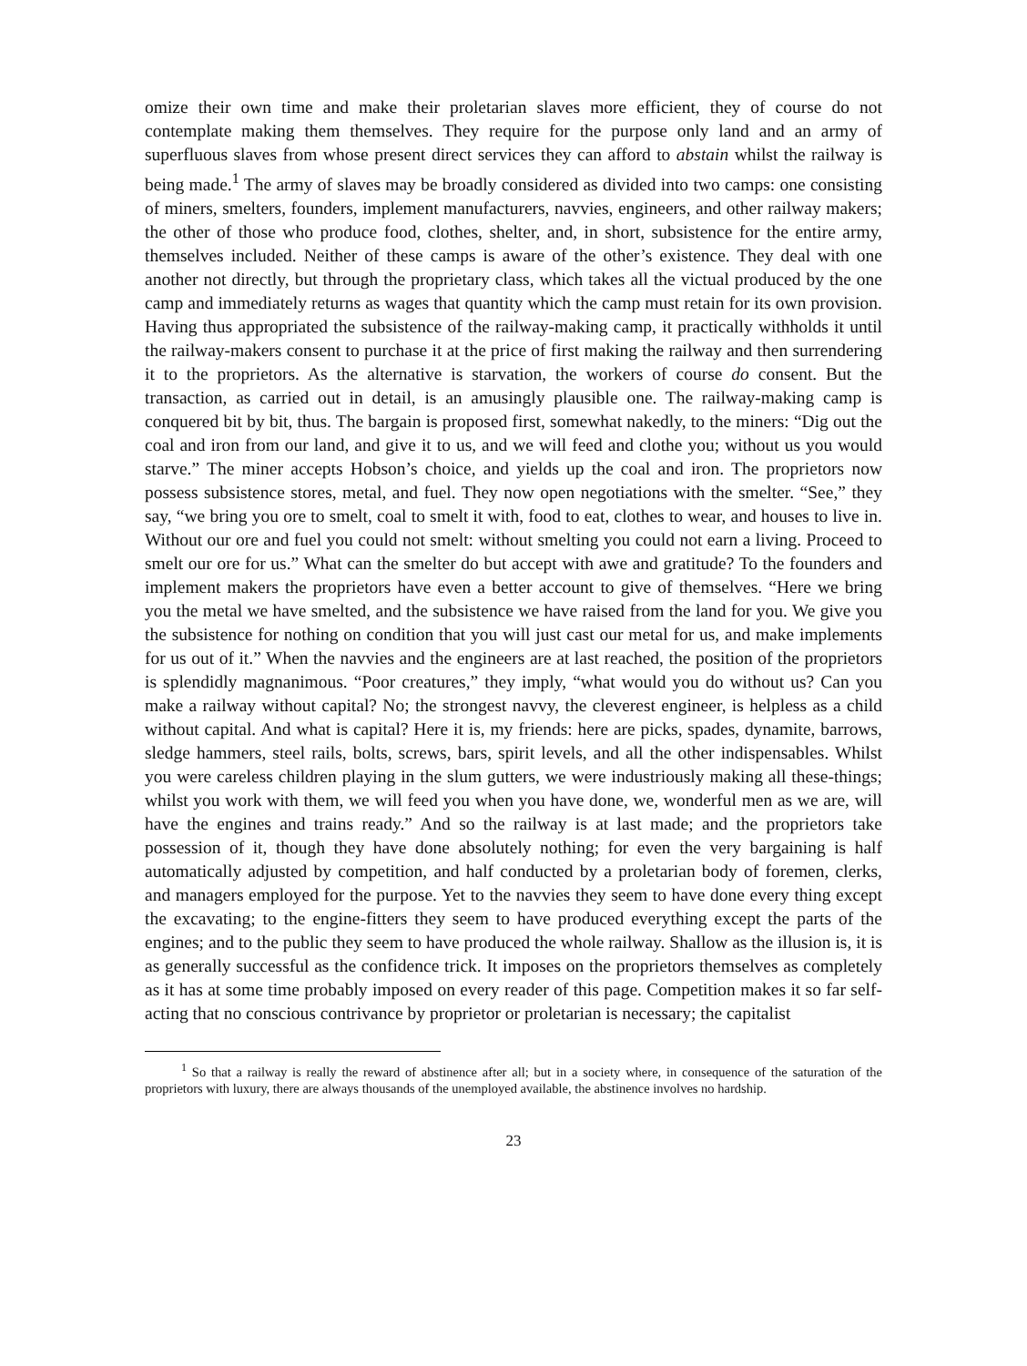omize their own time and make their proletarian slaves more efficient, they of course do not contemplate making them themselves. They require for the purpose only land and an army of superfluous slaves from whose present direct services they can afford to abstain whilst the railway is being made.<sup>1</sup> The army of slaves may be broadly considered as divided into two camps: one consisting of miners, smelters, founders, implement manufacturers, navvies, engineers, and other railway makers; the other of those who produce food, clothes, shelter, and, in short, subsistence for the entire army, themselves included. Neither of these camps is aware of the other’s existence. They deal with one another not directly, but through the proprietary class, which takes all the victual produced by the one camp and immediately returns as wages that quantity which the camp must retain for its own provision. Having thus appropriated the subsistence of the railway-making camp, it practically withholds it until the railway-makers consent to purchase it at the price of first making the railway and then surrendering it to the proprietors. As the alternative is starvation, the workers of course do consent. But the transaction, as carried out in detail, is an amusingly plausible one. The railway-making camp is conquered bit by bit, thus. The bargain is proposed first, somewhat nakedly, to the miners: “Dig out the coal and iron from our land, and give it to us, and we will feed and clothe you; without us you would starve.” The miner accepts Hobson’s choice, and yields up the coal and iron. The proprietors now possess subsistence stores, metal, and fuel. They now open negotiations with the smelter. “See,” they say, “we bring you ore to smelt, coal to smelt it with, food to eat, clothes to wear, and houses to live in. Without our ore and fuel you could not smelt: without smelting you could not earn a living. Proceed to smelt our ore for us.” What can the smelter do but accept with awe and gratitude? To the founders and implement makers the proprietors have even a better account to give of themselves. “Here we bring you the metal we have smelted, and the subsistence we have raised from the land for you. We give you the subsistence for nothing on condition that you will just cast our metal for us, and make implements for us out of it.” When the navvies and the engineers are at last reached, the position of the proprietors is splendidly magnanimous. “Poor creatures,” they imply, “what would you do without us? Can you make a railway without capital? No; the strongest navvy, the cleverest engineer, is helpless as a child without capital. And what is capital? Here it is, my friends: here are picks, spades, dynamite, barrows, sledge hammers, steel rails, bolts, screws, bars, spirit levels, and all the other indispensables. Whilst you were careless children playing in the slum gutters, we were industriously making all these-things; whilst you work with them, we will feed you when you have done, we, wonderful men as we are, will have the engines and trains ready.” And so the railway is at last made; and the proprietors take possession of it, though they have done absolutely nothing; for even the very bargaining is half automatically adjusted by competition, and half conducted by a proletarian body of foremen, clerks, and managers employed for the purpose. Yet to the navvies they seem to have done every thing except the excavating; to the engine-fitters they seem to have produced everything except the parts of the engines; and to the public they seem to have produced the whole railway. Shallow as the illusion is, it is as generally successful as the confidence trick. It imposes on the proprietors themselves as completely as it has at some time probably imposed on every reader of this page. Competition makes it so far self-acting that no conscious contrivance by proprietor or proletarian is necessary; the capitalist
<sup>1</sup> So that a railway is really the reward of abstinence after all; but in a society where, in consequence of the saturation of the proprietors with luxury, there are always thousands of the unemployed available, the abstinence involves no hardship.
23